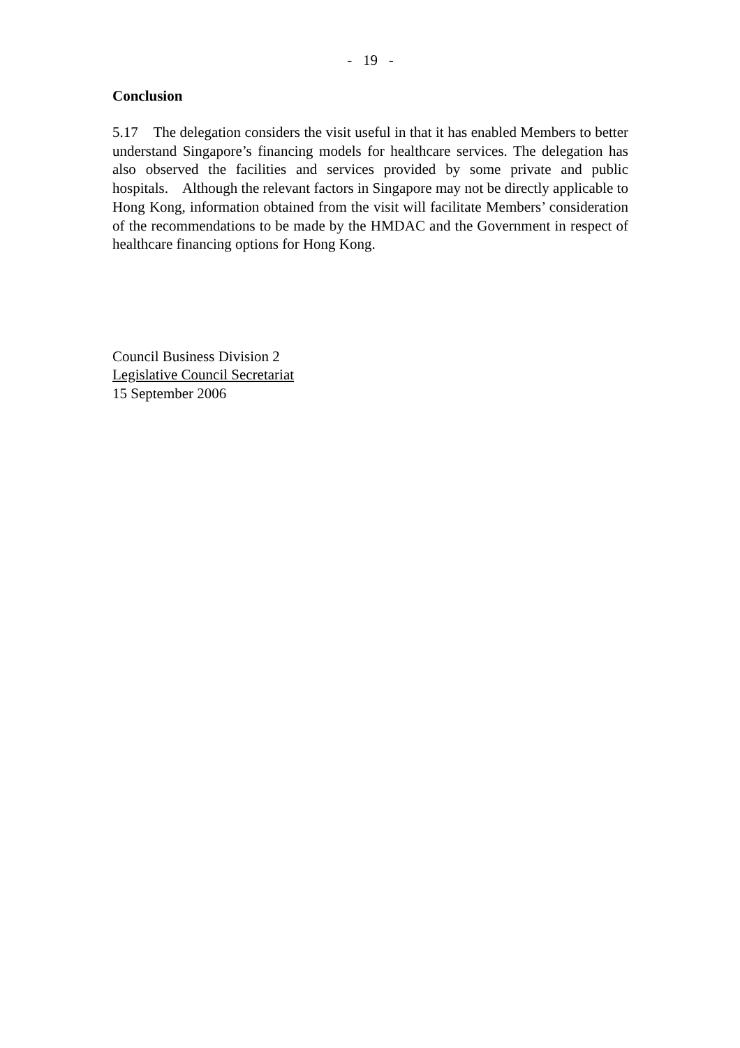- 19 -
Conclusion
5.17 The delegation considers the visit useful in that it has enabled Members to better understand Singapore’s financing models for healthcare services. The delegation has also observed the facilities and services provided by some private and public hospitals. Although the relevant factors in Singapore may not be directly applicable to Hong Kong, information obtained from the visit will facilitate Members’ consideration of the recommendations to be made by the HMDAC and the Government in respect of healthcare financing options for Hong Kong.
Council Business Division 2
Legislative Council Secretariat
15 September 2006